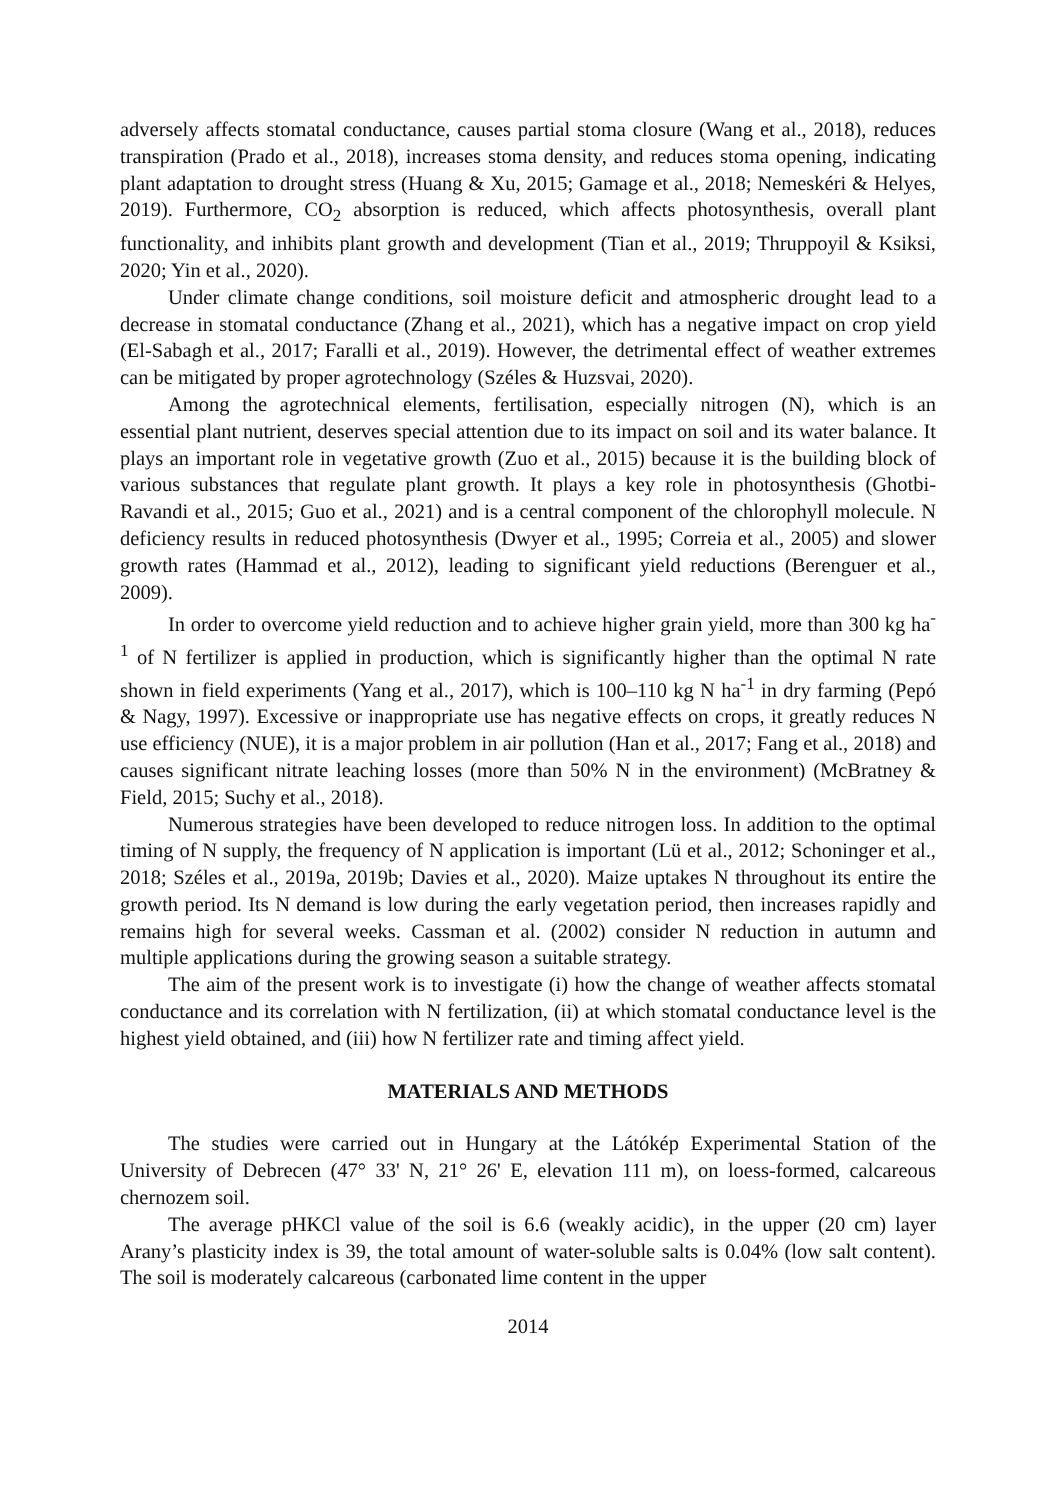adversely affects stomatal conductance, causes partial stoma closure (Wang et al., 2018), reduces transpiration (Prado et al., 2018), increases stoma density, and reduces stoma opening, indicating plant adaptation to drought stress (Huang & Xu, 2015; Gamage et al., 2018; Nemeskéri & Helyes, 2019). Furthermore, CO<sub>2</sub> absorption is reduced, which affects photosynthesis, overall plant functionality, and inhibits plant growth and development (Tian et al., 2019; Thruppoyil & Ksiksi, 2020; Yin et al., 2020).
Under climate change conditions, soil moisture deficit and atmospheric drought lead to a decrease in stomatal conductance (Zhang et al., 2021), which has a negative impact on crop yield (El-Sabagh et al., 2017; Faralli et al., 2019). However, the detrimental effect of weather extremes can be mitigated by proper agrotechnology (Széles & Huzsvai, 2020).
Among the agrotechnical elements, fertilisation, especially nitrogen (N), which is an essential plant nutrient, deserves special attention due to its impact on soil and its water balance. It plays an important role in vegetative growth (Zuo et al., 2015) because it is the building block of various substances that regulate plant growth. It plays a key role in photosynthesis (Ghotbi-Ravandi et al., 2015; Guo et al., 2021) and is a central component of the chlorophyll molecule. N deficiency results in reduced photosynthesis (Dwyer et al., 1995; Correia et al., 2005) and slower growth rates (Hammad et al., 2012), leading to significant yield reductions (Berenguer et al., 2009).
In order to overcome yield reduction and to achieve higher grain yield, more than 300 kg ha<sup>-1</sup> of N fertilizer is applied in production, which is significantly higher than the optimal N rate shown in field experiments (Yang et al., 2017), which is 100–110 kg N ha<sup>-1</sup> in dry farming (Pepó & Nagy, 1997). Excessive or inappropriate use has negative effects on crops, it greatly reduces N use efficiency (NUE), it is a major problem in air pollution (Han et al., 2017; Fang et al., 2018) and causes significant nitrate leaching losses (more than 50% N in the environment) (McBratney & Field, 2015; Suchy et al., 2018).
Numerous strategies have been developed to reduce nitrogen loss. In addition to the optimal timing of N supply, the frequency of N application is important (Lü et al., 2012; Schoninger et al., 2018; Széles et al., 2019a, 2019b; Davies et al., 2020). Maize uptakes N throughout its entire the growth period. Its N demand is low during the early vegetation period, then increases rapidly and remains high for several weeks. Cassman et al. (2002) consider N reduction in autumn and multiple applications during the growing season a suitable strategy.
The aim of the present work is to investigate (i) how the change of weather affects stomatal conductance and its correlation with N fertilization, (ii) at which stomatal conductance level is the highest yield obtained, and (iii) how N fertilizer rate and timing affect yield.
MATERIALS AND METHODS
The studies were carried out in Hungary at the Látókép Experimental Station of the University of Debrecen (47° 33' N, 21° 26' E, elevation 111 m), on loess-formed, calcareous chernozem soil.
The average pHKCl value of the soil is 6.6 (weakly acidic), in the upper (20 cm) layer Arany’s plasticity index is 39, the total amount of water-soluble salts is 0.04% (low salt content). The soil is moderately calcareous (carbonated lime content in the upper
2014